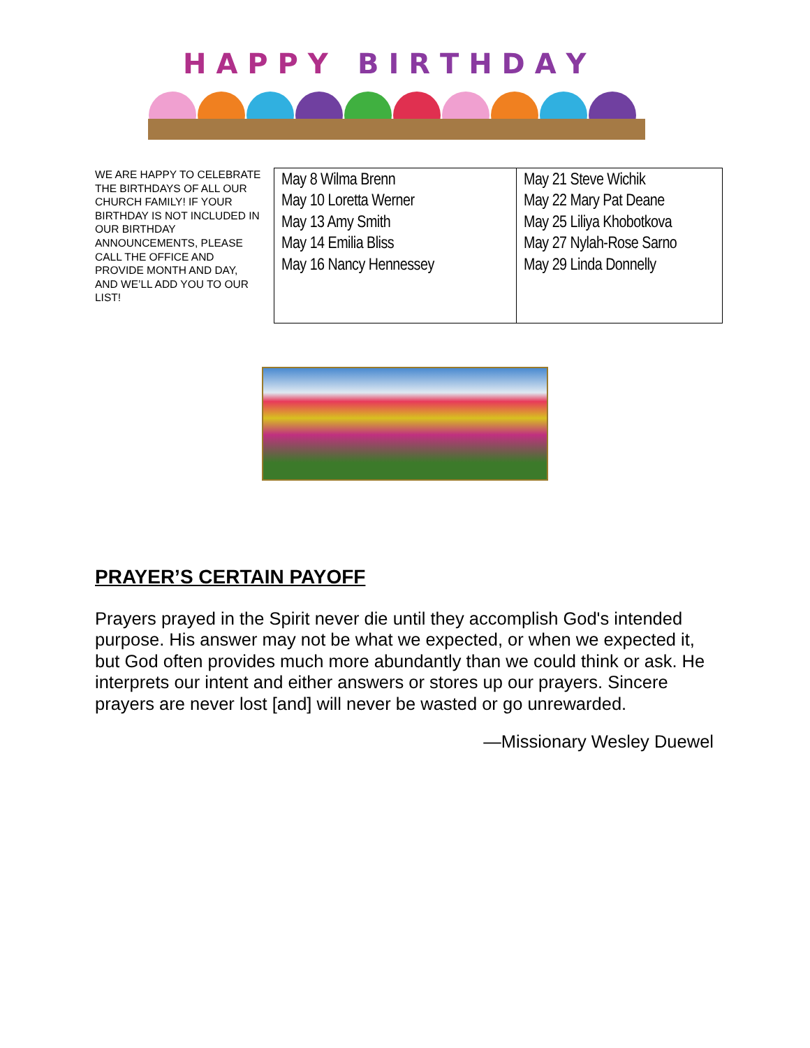H A P P Y
B I R T H D A Y
WE ARE HAPPY TO CELEBRATE THE BIRTHDAYS OF ALL OUR CHURCH FAMILY! IF YOUR BIRTHDAY IS NOT INCLUDED IN OUR BIRTHDAY ANNOUNCEMENTS, PLEASE CALL THE OFFICE AND PROVIDE MONTH AND DAY, AND WE’LL ADD YOU TO OUR LIST!
| May 8 Wilma Brenn May 10 Loretta Werner May 13 Amy Smith May 14 Emilia Bliss May 16 Nancy Hennessey | May 21 Steve Wichik May 22 Mary Pat Deane May 25 Liliya Khobotkova May 27 Nylah-Rose Sarno May 29 Linda Donnelly |
PRAYER’S CERTAIN PAYOFF
Prayers prayed in the Spirit never die until they accomplish God's intended purpose. His answer may not be what we expected, or when we expected it, but God often provides much more abundantly than we could think or ask. He interprets our intent and either answers or stores up our prayers. Sincere prayers are never lost [and] will never be wasted or go unrewarded.
—Missionary Wesley Duewel